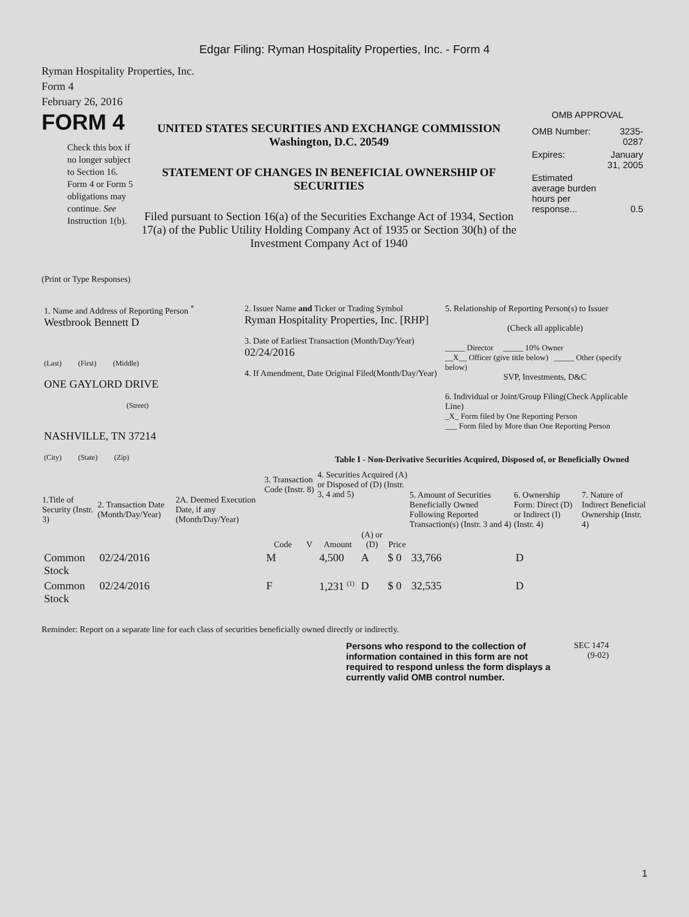Edgar Filing: Ryman Hospitality Properties, Inc. - Form 4
Ryman Hospitality Properties, Inc.
Form 4
February 26, 2016
FORM 4
Check this box if no longer subject to Section 16. Form 4 or Form 5 obligations may continue. See Instruction 1(b).
UNITED STATES SECURITIES AND EXCHANGE COMMISSION
Washington, D.C. 20549
STATEMENT OF CHANGES IN BENEFICIAL OWNERSHIP OF SECURITIES
Filed pursuant to Section 16(a) of the Securities Exchange Act of 1934, Section 17(a) of the Public Utility Holding Company Act of 1935 or Section 30(h) of the Investment Company Act of 1940
OMB APPROVAL
| OMB Number: | 3235-0287 |
| Expires: | January 31, 2005 |
| Estimated average burden hours per response... | 0.5 |
(Print or Type Responses)
| 1. Name and Address of Reporting Person <sup>*</sup> Westbrook Bennett D (Last) (First) (Middle) ONE GAYLORD DRIVE (Street) NASHVILLE, TN 37214 (City) (State) (Zip) | 2. Issuer Name and Ticker or Trading Symbol Ryman Hospitality Properties, Inc. [RHP] 3. Date of Earliest Transaction (Month/Day/Year) 02/24/2016 4. If Amendment, Date Original Filed(Month/Day/Year) | 5. Relationship of Reporting Person(s) to Issuer (Check all applicable) _____ Director _____ 10% Owner __X__ Officer (give title below) _____ Other (specify below) SVP, Investments, D&C 6. Individual or Joint/Group Filing(Check Applicable Line) _X_ Form filed by One Reporting Person ___ Form filed by More than One Reporting Person |
Table I - Non-Derivative Securities Acquired, Disposed of, or Beneficially Owned
| 1.Title of Security (Instr. 3) | 2. Transaction Date (Month/Day/Year) | 2A. Deemed Execution Date, if any (Month/Day/Year) | 3. Transaction Code (Instr. 8) | | 4. Securities Acquired (A) or Disposed of (D) (Instr. 3, 4 and 5) | | | 5. Amount of Securities Beneficially Owned Following Reported Transaction(s) (Instr. 3 and 4) | 6. Ownership Form: Direct (D) or Indirect (I) (Instr. 4) | 7. Nature of Indirect Beneficial Ownership (Instr. 4) |
| --- | --- | --- | --- | --- | --- | --- | --- | --- | --- | --- |
| | | | Code | V | Amount | (A) or (D) | Price | | | |
| Common Stock | 02/24/2016 | | M | | 4,500 | A | $ 0 | 33,766 | D | |
| Common Stock | 02/24/2016 | | F | | 1,231 <sup>(1)</sup> | D | $ 0 | 32,535 | D | |
Reminder: Report on a separate line for each class of securities beneficially owned directly or indirectly.
Persons who respond to the collection of information contained in this form are not required to respond unless the form displays a currently valid OMB control number.
SEC 1474
(9-02)
1